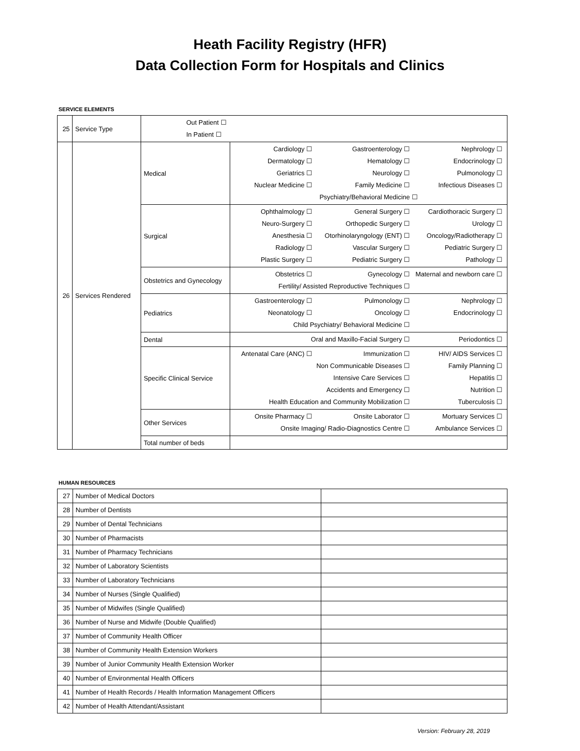Heath Facility Registry (HFR)
Data Collection Form for Hospitals and Clinics
SERVICE ELEMENTS
| 25 | Service Type | Out Patient ☐ In Patient ☐ | |
| 26 | Services Rendered | Medical | Cardiology ☐ Gastroenterology ☐ Nephrology ☐ Dermatology ☐ Hematology ☐ Endocrinology ☐ Geriatrics ☐ Neurology ☐ Pulmonology ☐ Nuclear Medicine ☐ Family Medicine ☐ Infectious Diseases ☐ Psychiatry/Behavioral Medicine ☐ |
| | | Surgical | Ophthalmology ☐ General Surgery ☐ Cardiothoracic Surgery ☐ Neuro-Surgery ☐ Orthopedic Surgery ☐ Urology ☐ Anesthesia ☐ Otorhinolaryngology (ENT) ☐ Oncology/Radiotherapy ☐ Radiology ☐ Vascular Surgery ☐ Pediatric Surgery ☐ Plastic Surgery ☐ Pediatric Surgery ☐ Pathology ☐ |
| | | Obstetrics and Gynecology | Obstetrics ☐ Gynecology ☐ Maternal and newborn care ☐ Fertility/ Assisted Reproductive Techniques ☐ |
| | | Pediatrics | Gastroenterology ☐ Pulmonology ☐ Nephrology ☐ Neonatology ☐ Oncology ☐ Endocrinology ☐ Child Psychiatry/ Behavioral Medicine ☐ |
| | | Dental | Oral and Maxillo-Facial Surgery ☐ Periodontics ☐ |
| | | Specific Clinical Service | Antenatal Care (ANC) ☐ Immunization ☐ HIV/ AIDS Services ☐ Non Communicable Diseases ☐ Family Planning ☐ Intensive Care Services ☐ Hepatitis ☐ Accidents and Emergency ☐ Nutrition ☐ Health Education and Community Mobilization ☐ Tuberculosis ☐ |
| | | Other Services | Onsite Pharmacy ☐ Onsite Laborator ☐ Mortuary Services ☐ Onsite Imaging/ Radio-Diagnostics Centre ☐ Ambulance Services ☐ |
| | | Total number of beds | |
HUMAN RESOURCES
| 27 | Number of Medical Doctors | |
| 28 | Number of Dentists | |
| 29 | Number of Dental Technicians | |
| 30 | Number of Pharmacists | |
| 31 | Number of Pharmacy Technicians | |
| 32 | Number of Laboratory Scientists | |
| 33 | Number of Laboratory Technicians | |
| 34 | Number of Nurses (Single Qualified) | |
| 35 | Number of Midwifes (Single Qualified) | |
| 36 | Number of Nurse and Midwife (Double Qualified) | |
| 37 | Number of Community Health Officer | |
| 38 | Number of Community Health Extension Workers | |
| 39 | Number of Junior Community Health Extension Worker | |
| 40 | Number of Environmental Health Officers | |
| 41 | Number of Health Records / Health Information Management Officers | |
| 42 | Number of Health Attendant/Assistant | |
Version: February 28, 2019